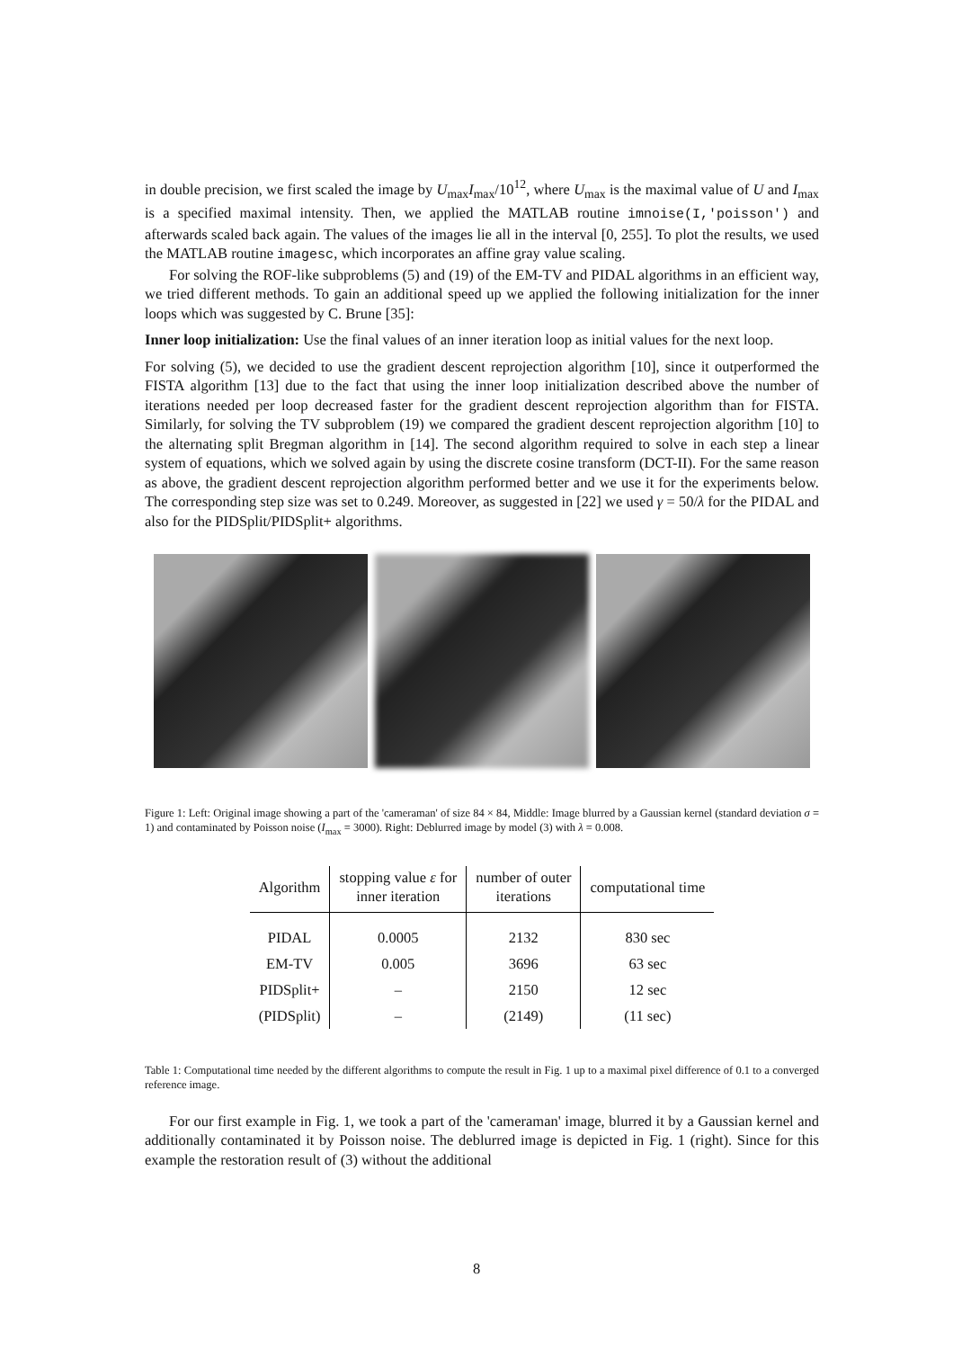in double precision, we first scaled the image by U<sub>max</sub>I<sub>max</sub>/10<sup>12</sup>, where U<sub>max</sub> is the maximal value of U and I<sub>max</sub> is a specified maximal intensity. Then, we applied the MATLAB routine imnoise(I,'poisson') and afterwards scaled back again. The values of the images lie all in the interval [0, 255]. To plot the results, we used the MATLAB routine imagesc, which incorporates an affine gray value scaling.
For solving the ROF-like subproblems (5) and (19) of the EM-TV and PIDAL algorithms in an efficient way, we tried different methods. To gain an additional speed up we applied the following initialization for the inner loops which was suggested by C. Brune [35]:
Inner loop initialization: Use the final values of an inner iteration loop as initial values for the next loop.
For solving (5), we decided to use the gradient descent reprojection algorithm [10], since it outperformed the FISTA algorithm [13] due to the fact that using the inner loop initialization described above the number of iterations needed per loop decreased faster for the gradient descent reprojection algorithm than for FISTA. Similarly, for solving the TV subproblem (19) we compared the gradient descent reprojection algorithm [10] to the alternating split Bregman algorithm in [14]. The second algorithm required to solve in each step a linear system of equations, which we solved again by using the discrete cosine transform (DCT-II). For the same reason as above, the gradient descent reprojection algorithm performed better and we use it for the experiments below. The corresponding step size was set to 0.249. Moreover, as suggested in [22] we used γ = 50/λ for the PIDAL and also for the PIDSplit/PIDSplit+ algorithms.
Figure 1: Left: Original image showing a part of the 'cameraman' of size 84 × 84, Middle: Image blurred by a Gaussian kernel (standard deviation σ = 1) and contaminated by Poisson noise (I<sub>max</sub> = 3000). Right: Deblurred image by model (3) with λ = 0.008.
| Algorithm | stopping value ε for inner iteration | number of outer iterations | computational time |
| --- | --- | --- | --- |
| PIDAL | 0.0005 | 2132 | 830 sec |
| EM-TV | 0.005 | 3696 | 63 sec |
| PIDSplit+ | – | 2150 | 12 sec |
| (PIDSplit) | – | (2149) | (11 sec) |
Table 1: Computational time needed by the different algorithms to compute the result in Fig. 1 up to a maximal pixel difference of 0.1 to a converged reference image.
For our first example in Fig. 1, we took a part of the 'cameraman' image, blurred it by a Gaussian kernel and additionally contaminated it by Poisson noise. The deblurred image is depicted in Fig. 1 (right). Since for this example the restoration result of (3) without the additional
8